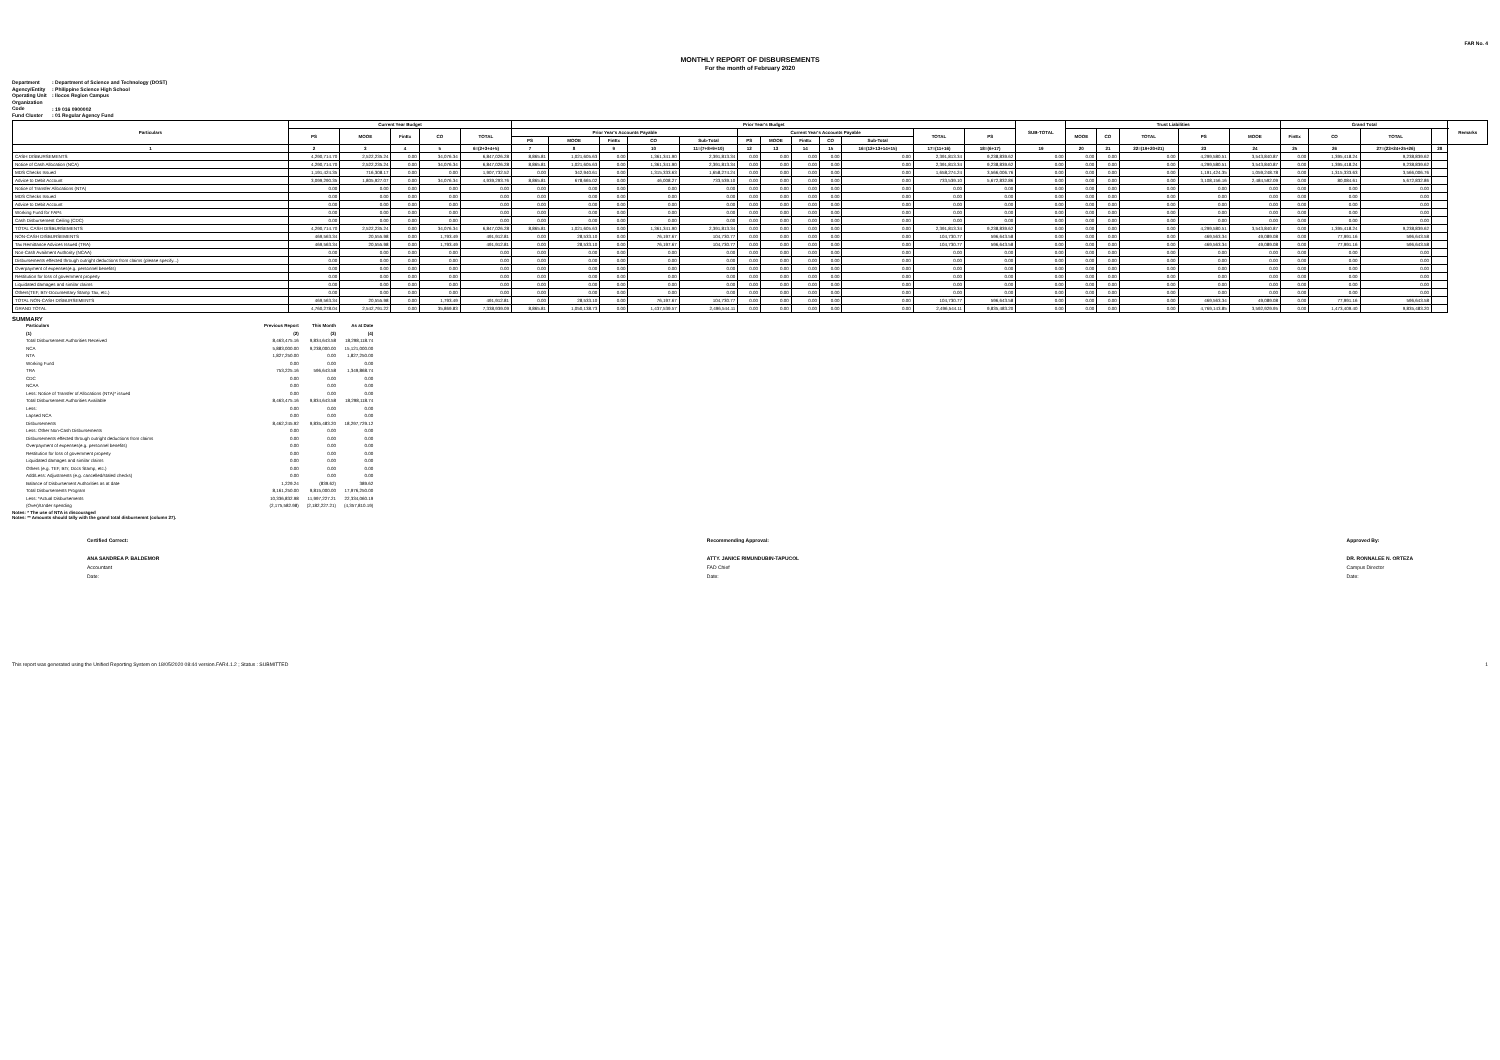FAR No. 4
MONTHLY REPORT OF DISBURSEMENTS
For the month of February 2020
Department: Department of Science and Technology (DOST)
Agency/Entity: Philippine Science High School
Operating Unit: Ilocos Region Campus
Organization Code: 19 016 0900002
Fund Cluster: 01 Regular Agency Fund
| Particulars | Current Year Budget | | | | | Prior Year's Budget | | | | | | | | | | | | SUB-TOTAL | Trust Liabilities | | | | | Grand Total | | | | Remarks |
| --- | --- | --- | --- | --- | --- | --- | --- | --- | --- | --- | --- | --- | --- | --- | --- | --- | --- | --- | --- | --- | --- | --- | --- | --- | --- | --- | --- | --- |
| | PS | MOOE | FinEx | CO | TOTAL | Prior Year's Accounts Payable | | | | | Current Year's Accounts Payable | | | | | TOTAL | PS | | MOOE | CO | TOTAL | PS | MOOE | FinEx | CO | TOTAL | | |
| | | | | | | PS | MOOE | FinEx | CO | Sub-Total | PS | MOOE | FinEx | CO | Sub-Total | | | | | | | | | | | | | |
| 1 | 2 | 3 | 4 | 5 | 6=(2+3+4+5) | 7 | 8 | 9 | 10 | 11=(7+8+9+10) | 12 | 13 | 14 | 15 | 16=(12+13+14+15) | 17=(11+16) | 18=(6+17) | 19 | 20 | 21 | 22=(19+20+21) | 23 | 24 | 25 | 26 | 27=(23+24+25+26) | 28 | |
| CASH DISBURSEMENTS | 4,290,714.70 | 2,522,235.24 | 0.00 | 34,076.34 | 6,847,026.28 | 8,865.81 | 1,021,605.63 | 0.00 | 1,361,341.90 | 2,391,813.34 | 0.00 | 0.00 | 0.00 | 0.00 | 0.00 | 2,391,813.34 | 9,238,839.62 | 0.00 | 0.00 | 0.00 | 0.00 | 4,299,580.51 | 3,543,840.87 | 0.00 | 1,395,418.24 | 9,238,839.62 | | |
| Notice of Cash Allocation (NCA) | 4,290,714.70 | 2,522,235.24 | 0.00 | 34,076.34 | 6,847,026.28 | 8,865.81 | 1,021,605.63 | 0.00 | 1,361,341.90 | 2,391,813.34 | 0.00 | 0.00 | 0.00 | 0.00 | 0.00 | 2,391,813.34 | 9,238,839.62 | 0.00 | 0.00 | 0.00 | 0.00 | 4,299,580.51 | 3,543,840.87 | 0.00 | 1,395,418.24 | 9,238,839.62 | | |
| MDS Checks Issued | 1,191,424.35 | 716,308.17 | 0.00 | 0.00 | 1,907,732.52 | 0.00 | 342,940.61 | 0.00 | 1,315,333.63 | 1,658,274.24 | 0.00 | 0.00 | 0.00 | 0.00 | 0.00 | 1,658,274.24 | 3,566,006.76 | 0.00 | 0.00 | 0.00 | 0.00 | 1,191,424.35 | 1,059,248.78 | 0.00 | 1,315,333.63 | 3,566,006.76 | | |
| Advice to Debit Account | 3,099,290.35 | 1,805,927.07 | 0.00 | 34,076.34 | 4,939,293.76 | 8,865.81 | 678,665.02 | 0.00 | 46,008.27 | 733,539.10 | 0.00 | 0.00 | 0.00 | 0.00 | 0.00 | 733,539.10 | 5,672,832.86 | 0.00 | 0.00 | 0.00 | 0.00 | 3,108,156.16 | 2,484,592.09 | 0.00 | 80,084.61 | 5,672,832.86 | | |
| Notice of Transfer Allocations (NTA) | 0.00 | 0.00 | 0.00 | 0.00 | 0.00 | 0.00 | 0.00 | 0.00 | 0.00 | 0.00 | 0.00 | 0.00 | 0.00 | 0.00 | 0.00 | 0.00 | 0.00 | 0.00 | 0.00 | 0.00 | 0.00 | 0.00 | 0.00 | 0.00 | 0.00 | 0.00 | | |
| MDS Checks Issued | 0.00 | 0.00 | 0.00 | 0.00 | 0.00 | 0.00 | 0.00 | 0.00 | 0.00 | 0.00 | 0.00 | 0.00 | 0.00 | 0.00 | 0.00 | 0.00 | 0.00 | 0.00 | 0.00 | 0.00 | 0.00 | 0.00 | 0.00 | 0.00 | 0.00 | 0.00 | | |
| Advice to Debit Account | 0.00 | 0.00 | 0.00 | 0.00 | 0.00 | 0.00 | 0.00 | 0.00 | 0.00 | 0.00 | 0.00 | 0.00 | 0.00 | 0.00 | 0.00 | 0.00 | 0.00 | 0.00 | 0.00 | 0.00 | 0.00 | 0.00 | 0.00 | 0.00 | 0.00 | 0.00 | | |
| Working Fund for FAPs | 0.00 | 0.00 | 0.00 | 0.00 | 0.00 | 0.00 | 0.00 | 0.00 | 0.00 | 0.00 | 0.00 | 0.00 | 0.00 | 0.00 | 0.00 | 0.00 | 0.00 | 0.00 | 0.00 | 0.00 | 0.00 | 0.00 | 0.00 | 0.00 | 0.00 | 0.00 | | |
| Cash Disbursement Ceiling (CDC) | 0.00 | 0.00 | 0.00 | 0.00 | 0.00 | 0.00 | 0.00 | 0.00 | 0.00 | 0.00 | 0.00 | 0.00 | 0.00 | 0.00 | 0.00 | 0.00 | 0.00 | 0.00 | 0.00 | 0.00 | 0.00 | 0.00 | 0.00 | 0.00 | 0.00 | 0.00 | | |
| TOTAL CASH DISBURSEMENTS | 4,290,714.70 | 2,522,235.24 | 0.00 | 34,076.34 | 6,847,026.28 | 8,865.81 | 1,021,605.63 | 0.00 | 1,361,341.90 | 2,391,813.34 | 0.00 | 0.00 | 0.00 | 0.00 | 0.00 | 2,391,813.34 | 9,238,839.62 | 0.00 | 0.00 | 0.00 | 0.00 | 4,299,580.51 | 3,543,840.87 | 0.00 | 1,395,418.24 | 9,238,839.62 | | |
| NON-CASH DISBURSEMENTS | 469,563.34 | 20,555.98 | 0.00 | 1,793.49 | 491,912.81 | 0.00 | 28,533.10 | 0.00 | 76,197.67 | 104,730.77 | 0.00 | 0.00 | 0.00 | 0.00 | 0.00 | 104,730.77 | 596,643.58 | 0.00 | 0.00 | 0.00 | 0.00 | 469,563.34 | 49,089.08 | 0.00 | 77,991.16 | 596,643.58 | | |
| Tax Remittance Advices Issued (TRA) | 469,563.34 | 20,555.98 | 0.00 | 1,793.49 | 491,912.81 | 0.00 | 28,533.10 | 0.00 | 76,197.67 | 104,730.77 | 0.00 | 0.00 | 0.00 | 0.00 | 0.00 | 104,730.77 | 596,643.58 | 0.00 | 0.00 | 0.00 | 0.00 | 469,563.34 | 49,089.08 | 0.00 | 77,991.16 | 596,643.58 | | |
| Non-Cash Availment Authority (NCAA) | 0.00 | 0.00 | 0.00 | 0.00 | 0.00 | 0.00 | 0.00 | 0.00 | 0.00 | 0.00 | 0.00 | 0.00 | 0.00 | 0.00 | 0.00 | 0.00 | 0.00 | 0.00 | 0.00 | 0.00 | 0.00 | 0.00 | 0.00 | 0.00 | 0.00 | 0.00 | | |
| Disbursements effected through outright deductions from claims (please specify...) | 0.00 | 0.00 | 0.00 | 0.00 | 0.00 | 0.00 | 0.00 | 0.00 | 0.00 | 0.00 | 0.00 | 0.00 | 0.00 | 0.00 | 0.00 | 0.00 | 0.00 | 0.00 | 0.00 | 0.00 | 0.00 | 0.00 | 0.00 | 0.00 | 0.00 | 0.00 | | |
| Overpayment of expenses(e.g. personnel benefits) | 0.00 | 0.00 | 0.00 | 0.00 | 0.00 | 0.00 | 0.00 | 0.00 | 0.00 | 0.00 | 0.00 | 0.00 | 0.00 | 0.00 | 0.00 | 0.00 | 0.00 | 0.00 | 0.00 | 0.00 | 0.00 | 0.00 | 0.00 | 0.00 | 0.00 | 0.00 | | |
| Restitution for loss of government property | 0.00 | 0.00 | 0.00 | 0.00 | 0.00 | 0.00 | 0.00 | 0.00 | 0.00 | 0.00 | 0.00 | 0.00 | 0.00 | 0.00 | 0.00 | 0.00 | 0.00 | 0.00 | 0.00 | 0.00 | 0.00 | 0.00 | 0.00 | 0.00 | 0.00 | 0.00 | | |
| Liquidated damages and similar claims | 0.00 | 0.00 | 0.00 | 0.00 | 0.00 | 0.00 | 0.00 | 0.00 | 0.00 | 0.00 | 0.00 | 0.00 | 0.00 | 0.00 | 0.00 | 0.00 | 0.00 | 0.00 | 0.00 | 0.00 | 0.00 | 0.00 | 0.00 | 0.00 | 0.00 | 0.00 | | |
| Others(TEF, BTr-Documentary Stamp Tax, etc.) | 0.00 | 0.00 | 0.00 | 0.00 | 0.00 | 0.00 | 0.00 | 0.00 | 0.00 | 0.00 | 0.00 | 0.00 | 0.00 | 0.00 | 0.00 | 0.00 | 0.00 | 0.00 | 0.00 | 0.00 | 0.00 | 0.00 | 0.00 | 0.00 | 0.00 | 0.00 | | |
| TOTAL NON-CASH DISBURSEMENTS | 469,563.34 | 20,555.98 | 0.00 | 1,793.49 | 491,912.81 | 0.00 | 28,533.10 | 0.00 | 76,197.67 | 104,730.77 | 0.00 | 0.00 | 0.00 | 0.00 | 0.00 | 104,730.77 | 596,643.58 | 0.00 | 0.00 | 0.00 | 0.00 | 469,563.34 | 49,089.08 | 0.00 | 77,991.16 | 596,643.58 | | |
| GRAND TOTAL | 4,760,278.04 | 2,542,791.22 | 0.00 | 35,869.83 | 7,338,939.09 | 8,865.81 | 1,050,138.73 | 0.00 | 1,437,539.57 | 2,496,544.11 | 0.00 | 0.00 | 0.00 | 0.00 | 0.00 | 2,496,544.11 | 9,835,483.20 | 0.00 | 0.00 | 0.00 | 0.00 | 4,769,143.85 | 3,592,929.95 | 0.00 | 1,473,409.40 | 9,835,483.20 | | |
SUMMARY
| Particulars | Previous Report | This Month | As at Date |
| --- | --- | --- | --- |
| (1) | (2) | (3) | (4) |
| Total Disbursement Authorities Received | 8,463,475.16 | 9,834,643.58 | 18,298,118.74 |
| NCA | 5,883,000.00 | 9,238,000.00 | 15,121,000.00 |
| NTA | 1,827,250.00 | 0.00 | 1,827,250.00 |
| Working Fund | 0.00 | 0.00 | 0.00 |
| TRA | 753,225.16 | 596,643.58 | 1,349,868.74 |
| CDC | 0.00 | 0.00 | 0.00 |
| NCAA | 0.00 | 0.00 | 0.00 |
| Less: Notice of Transfer of Allocations (NTA)* issued | 0.00 | 0.00 | 0.00 |
| Total Disbursement Authorities Available | 8,463,475.16 | 9,834,643.58 | 18,298,118.74 |
| Less: | 0.00 | 0.00 | 0.00 |
| Lapsed NCA | 0.00 | 0.00 | 0.00 |
| Disbursements | 8,462,245.92 | 9,835,483.20 | 18,297,729.12 |
| Less: Other Non-Cash Disbursements | 0.00 | 0.00 | 0.00 |
| Disbursements effected through outright deductions from claims | 0.00 | 0.00 | 0.00 |
| Overpayment of expenses(e.g. personnel benefits) | 0.00 | 0.00 | 0.00 |
| Restitution for loss of government property | 0.00 | 0.00 | 0.00 |
| Liquidated damages and similar claims | 0.00 | 0.00 | 0.00 |
| Others (e.g. TEF, BTr, Docs Stamp, etc.) | 0.00 | 0.00 | 0.00 |
| Add/Less: Adjustments (e.g. cancelled/staled checks) | 0.00 | 0.00 | 0.00 |
| Balance of Disbursement Authorities as at date | 1,229.24 | (839.62) | 389.62 |
| Total Disbursements Program | 8,161,250.00 | 9,815,000.00 | 17,976,250.00 |
| Less: *Actual Disbursements | 10,336,832.98 | 11,997,227.21 | 22,334,060.19 |
| (Over)/Under spending | (2,175,582.98) | (2,182,227.21) | (4,357,810.19) |
Notes: * The use of NTA is discouraged
Notes: ** Amounts should tally with the grand total disbursemnt (column 27).
Certified Correct:
ANA SANDREA P. BALDEMOR
Accountant
Date:
Recommending Approval:
ATTY. JANICE RIMUNDUBIN-TAPUCOL
FAD Chief
Date:
Approved By:
DR. RONNALEE N. ORTEZA
Campus Director
Date:
This report was generated using the Unified Reporting System on 18/05/2020 08:44 version.FAR4.1.2 ; Status : SUBMITTED 1